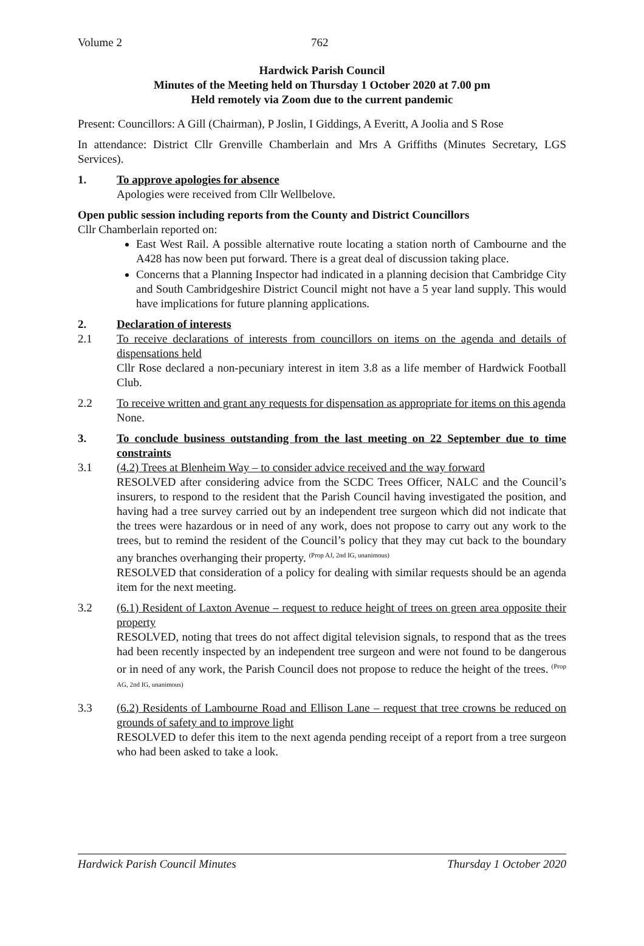Volume 2 762
Hardwick Parish Council
Minutes of the Meeting held on Thursday 1 October 2020 at 7.00 pm
Held remotely via Zoom due to the current pandemic
Present: Councillors: A Gill (Chairman), P Joslin, I Giddings, A Everitt, A Joolia and S Rose
In attendance: District Cllr Grenville Chamberlain and Mrs A Griffiths (Minutes Secretary, LGS Services).
1. To approve apologies for absence
Apologies were received from Cllr Wellbelove.
Open public session including reports from the County and District Councillors
Cllr Chamberlain reported on:
East West Rail. A possible alternative route locating a station north of Cambourne and the A428 has now been put forward. There is a great deal of discussion taking place.
Concerns that a Planning Inspector had indicated in a planning decision that Cambridge City and South Cambridgeshire District Council might not have a 5 year land supply. This would have implications for future planning applications.
2. Declaration of interests
2.1 To receive declarations of interests from councillors on items on the agenda and details of dispensations held
Cllr Rose declared a non-pecuniary interest in item 3.8 as a life member of Hardwick Football Club.
2.2 To receive written and grant any requests for dispensation as appropriate for items on this agenda
None.
3. To conclude business outstanding from the last meeting on 22 September due to time constraints
3.1 (4.2) Trees at Blenheim Way – to consider advice received and the way forward
RESOLVED after considering advice from the SCDC Trees Officer, NALC and the Council’s insurers, to respond to the resident that the Parish Council having investigated the position, and having had a tree survey carried out by an independent tree surgeon which did not indicate that the trees were hazardous or in need of any work, does not propose to carry out any work to the trees, but to remind the resident of the Council’s policy that they may cut back to the boundary any branches overhanging their property. <sup>(Prop AJ, 2nd IG, unanimous)</sup>
RESOLVED that consideration of a policy for dealing with similar requests should be an agenda item for the next meeting.
3.2 (6.1) Resident of Laxton Avenue – request to reduce height of trees on green area opposite their property
RESOLVED, noting that trees do not affect digital television signals, to respond that as the trees had been recently inspected by an independent tree surgeon and were not found to be dangerous or in need of any work, the Parish Council does not propose to reduce the height of the trees. <sup>(Prop AG, 2nd IG, unanimous)</sup>
3.3 (6.2) Residents of Lambourne Road and Ellison Lane – request that tree crowns be reduced on grounds of safety and to improve light
RESOLVED to defer this item to the next agenda pending receipt of a report from a tree surgeon who had been asked to take a look.
Hardwick Parish Council Minutes Thursday 1 October 2020